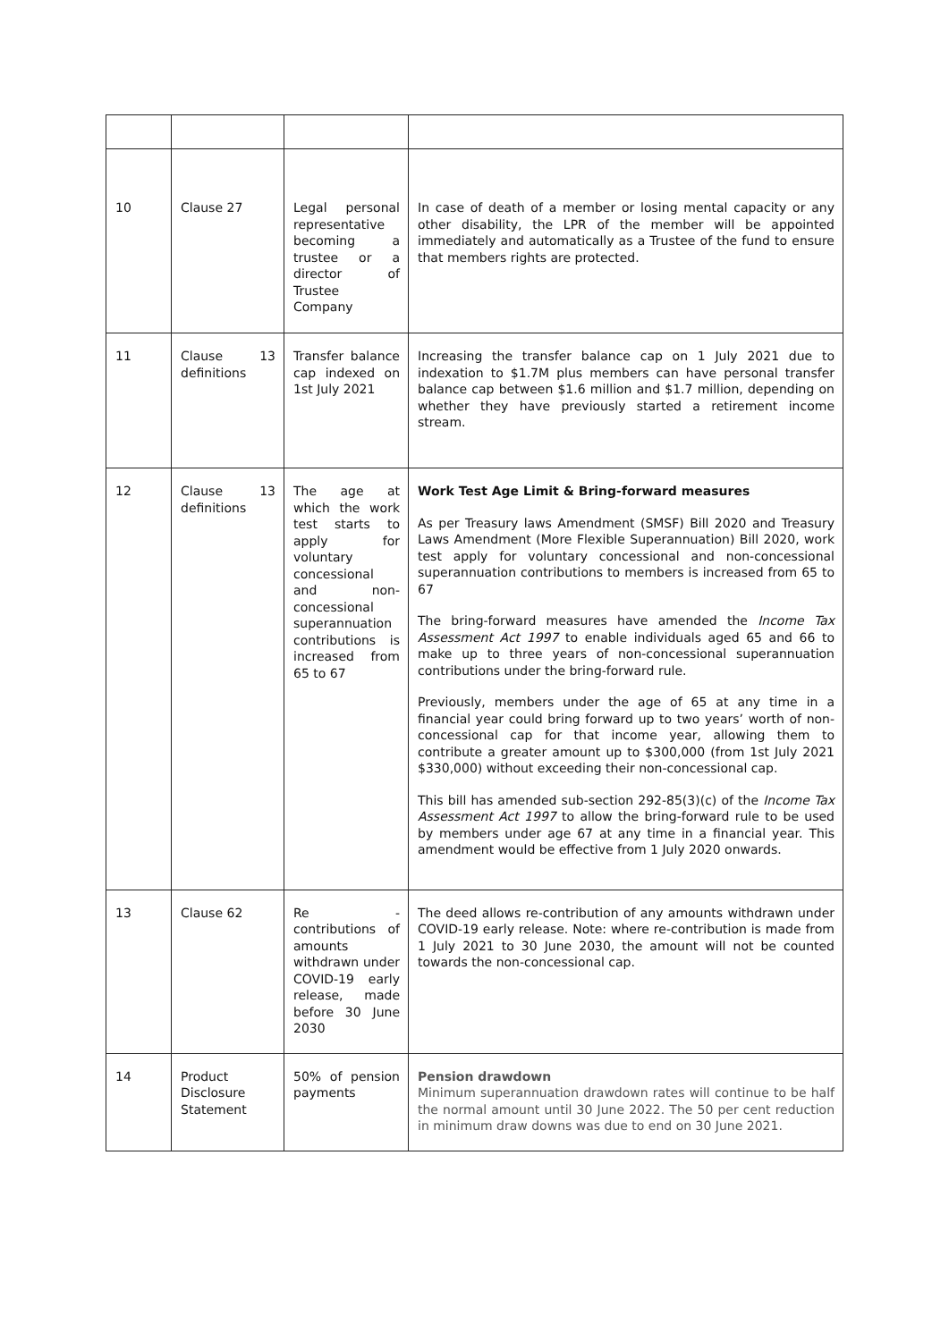| 10 | Clause 27 | Legal personal representative becoming a trustee or a director of Trustee Company | In case of death of a member or losing mental capacity or any other disability, the LPR of the member will be appointed immediately and automatically as a Trustee of the fund to ensure that members rights are protected. |
| 11 | Clause 13 definitions | Transfer balance cap indexed on 1st July 2021 | Increasing the transfer balance cap on 1 July 2021 due to indexation to $1.7M plus members can have personal transfer balance cap between $1.6 million and $1.7 million, depending on whether they have previously started a retirement income stream. |
| 12 | Clause 13 definitions | The age at which the work test starts to apply for voluntary concessional and non-concessional superannuation contributions is increased from 65 to 67 | Work Test Age Limit & Bring-forward measures As per Treasury laws Amendment (SMSF) Bill 2020 and Treasury Laws Amendment (More Flexible Superannuation) Bill 2020, work test apply for voluntary concessional and non-concessional superannuation contributions to members is increased from 65 to 67 The bring-forward measures have amended the Income Tax Assessment Act 1997 to enable individuals aged 65 and 66 to make up to three years of non-concessional superannuation contributions under the bring-forward rule. Previously, members under the age of 65 at any time in a financial year could bring forward up to two years’ worth of non-concessional cap for that income year, allowing them to contribute a greater amount up to $300,000 (from 1st July 2021 $330,000) without exceeding their non-concessional cap. This bill has amended sub-section 292-85(3)(c) of the Income Tax Assessment Act 1997 to allow the bring-forward rule to be used by members under age 67 at any time in a financial year. This amendment would be effective from 1 July 2020 onwards. |
| 13 | Clause 62 | Re - contributions of amounts withdrawn under COVID-19 early release, made before 30 June 2030 | The deed allows re-contribution of any amounts withdrawn under COVID-19 early release. Note: where re-contribution is made from 1 July 2021 to 30 June 2030, the amount will not be counted towards the non-concessional cap. |
| 14 | Product Disclosure Statement | 50% of pension payments | Pension drawdown Minimum superannuation drawdown rates will continue to be half the normal amount until 30 June 2022. The 50 per cent reduction in minimum draw downs was due to end on 30 June 2021. |